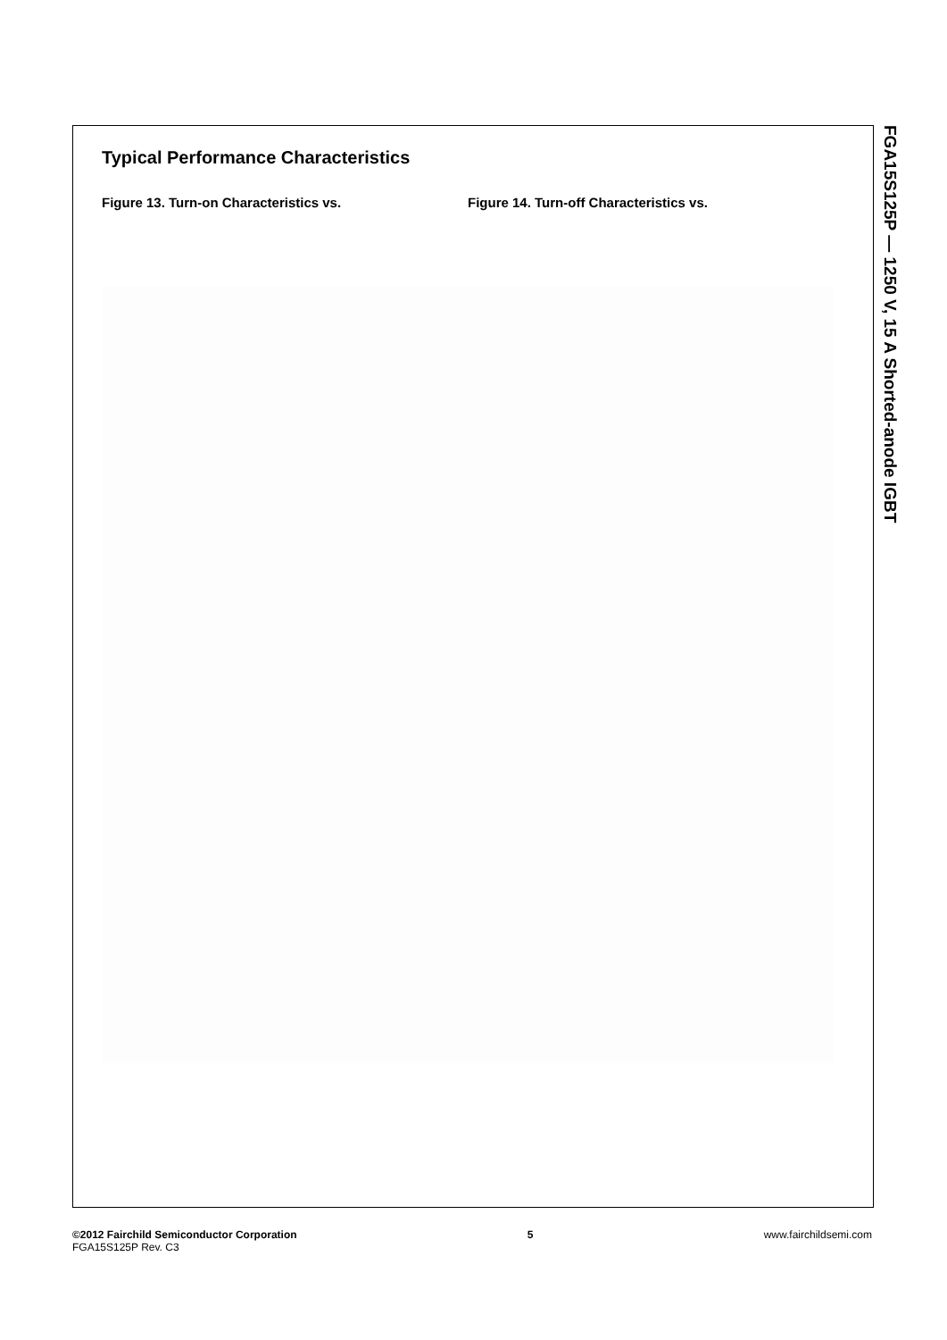Typical Performance Characteristics
Figure 13. Turn-on Characteristics vs. Figure 14. Turn-off Characteristics vs.
FGA15S125P — 1250 V, 15 A Shorted-anode IGBT
©2012 Fairchild Semiconductor Corporation
FGA15S125P Rev. C3
5 www.fairchildsemi.com